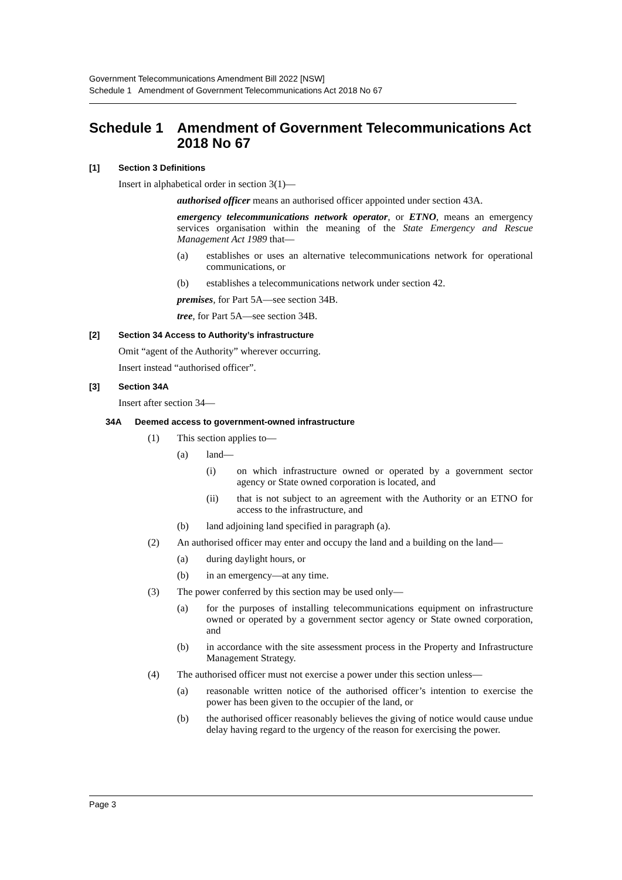Government Telecommunications Amendment Bill 2022 [NSW]
Schedule 1 Amendment of Government Telecommunications Act 2018 No 67
Schedule 1 Amendment of Government Telecommunications Act 2018 No 67
[1] Section 3 Definitions
Insert in alphabetical order in section 3(1)—
authorised officer means an authorised officer appointed under section 43A.
emergency telecommunications network operator, or ETNO, means an emergency services organisation within the meaning of the State Emergency and Rescue Management Act 1989 that—
(a) establishes or uses an alternative telecommunications network for operational communications, or
(b) establishes a telecommunications network under section 42.
premises, for Part 5A—see section 34B.
tree, for Part 5A—see section 34B.
[2] Section 34 Access to Authority’s infrastructure
Omit “agent of the Authority” wherever occurring.
Insert instead “authorised officer”.
[3] Section 34A
Insert after section 34—
34A Deemed access to government-owned infrastructure
(1) This section applies to—
(a) land—
(i) on which infrastructure owned or operated by a government sector agency or State owned corporation is located, and
(ii) that is not subject to an agreement with the Authority or an ETNO for access to the infrastructure, and
(b) land adjoining land specified in paragraph (a).
(2) An authorised officer may enter and occupy the land and a building on the land—
(a) during daylight hours, or
(b) in an emergency—at any time.
(3) The power conferred by this section may be used only—
(a) for the purposes of installing telecommunications equipment on infrastructure owned or operated by a government sector agency or State owned corporation, and
(b) in accordance with the site assessment process in the Property and Infrastructure Management Strategy.
(4) The authorised officer must not exercise a power under this section unless—
(a) reasonable written notice of the authorised officer’s intention to exercise the power has been given to the occupier of the land, or
(b) the authorised officer reasonably believes the giving of notice would cause undue delay having regard to the urgency of the reason for exercising the power.
Page 3